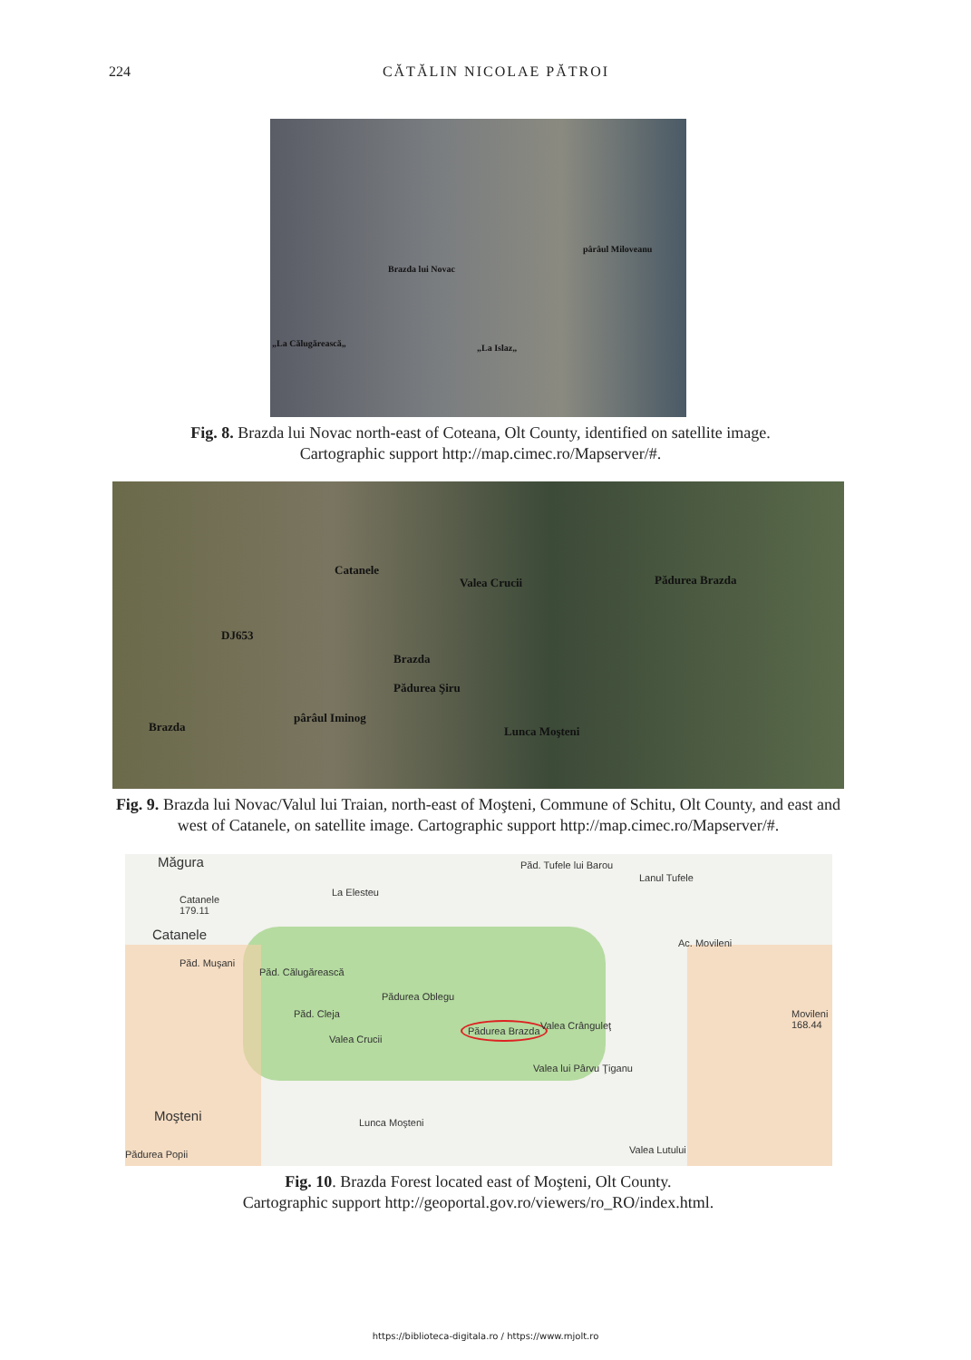224 CĂTĂLIN NICOLAE PĂTROI
Brazda lui Novac
pârâul Miloveanu
„La Călugărească„ „La Islaz„
Fig. 8. Brazda lui Novac north-east of Coteana, Olt County, identified on satellite image.
Cartographic support http://map.cimec.ro/Mapserver/#.
Catanele
Valea Crucii Pădurea Brazda
DJ653
Brazda
Pădurea Şiru
pârâul Iminog
Brazda Lunca Moşteni
Fig. 9. Brazda lui Novac/Valul lui Traian, north-east of Moşteni, Commune of Schitu, Olt County, and east and west of Catanele, on satellite image. Cartographic support http://map.cimec.ro/Mapserver/#.
Măgura
Catanele
179.11
Catanele
La Elesteu
Păd. Tufele lui Barou
Lanul Tufele
Păd. Muşani
Păd. Călugărească
Ac. Movileni
Pădurea Oblegu
Păd. Cleja
Pădurea Brazda Valea Crânguleţ
Valea Crucii
Movileni
168.44
Valea lui Pârvu Ţiganu
Moşteni Lunca Moşteni
Pădurea Popii Valea Lutului
Fig. 10. Brazda Forest located east of Moşteni, Olt County.
Cartographic support http://geoportal.gov.ro/viewers/ro_RO/index.html.
https://biblioteca-digitala.ro / https://www.mjolt.ro